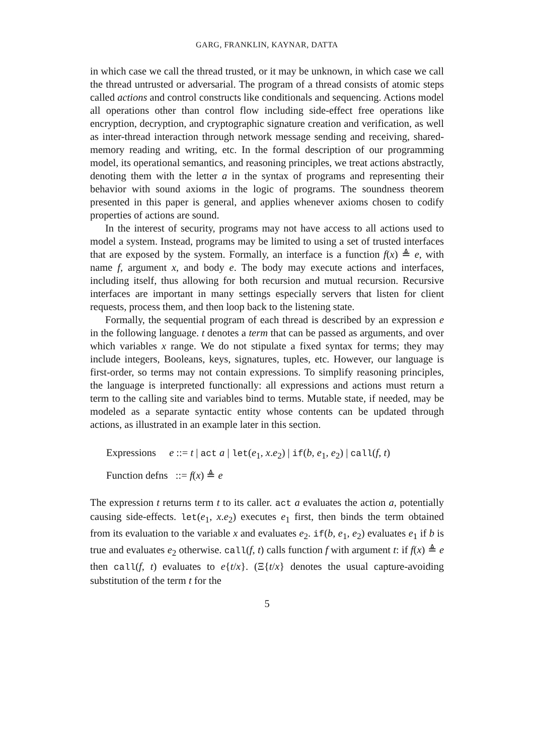GARG, FRANKLIN, KAYNAR, DATTA
in which case we call the thread trusted, or it may be unknown, in which case we call the thread untrusted or adversarial. The program of a thread consists of atomic steps called actions and control constructs like conditionals and sequencing. Actions model all operations other than control flow including side-effect free operations like encryption, decryption, and cryptographic signature creation and verification, as well as inter-thread interaction through network message sending and receiving, shared-memory reading and writing, etc. In the formal description of our programming model, its operational semantics, and reasoning principles, we treat actions abstractly, denoting them with the letter a in the syntax of programs and representing their behavior with sound axioms in the logic of programs. The soundness theorem presented in this paper is general, and applies whenever axioms chosen to codify properties of actions are sound.
In the interest of security, programs may not have access to all actions used to model a system. Instead, programs may be limited to using a set of trusted interfaces that are exposed by the system. Formally, an interface is a function f(x) ≜ e, with name f, argument x, and body e. The body may execute actions and interfaces, including itself, thus allowing for both recursion and mutual recursion. Recursive interfaces are important in many settings especially servers that listen for client requests, process them, and then loop back to the listening state.
Formally, the sequential program of each thread is described by an expression e in the following language. t denotes a term that can be passed as arguments, and over which variables x range. We do not stipulate a fixed syntax for terms; they may include integers, Booleans, keys, signatures, tuples, etc. However, our language is first-order, so terms may not contain expressions. To simplify reasoning principles, the language is interpreted functionally: all expressions and actions must return a term to the calling site and variables bind to terms. Mutable state, if needed, may be modeled as a separate syntactic entity whose contents can be updated through actions, as illustrated in an example later in this section.
Expressions e ::= t | act a | let(e<sub>1</sub>, x.e<sub>2</sub>) | if(b, e<sub>1</sub>, e<sub>2</sub>) | call(f, t)
Function defns ::= f(x) ≜ e
The expression t returns term t to its caller. act a evaluates the action a, potentially causing side-effects. let(e<sub>1</sub>, x.e<sub>2</sub>) executes e<sub>1</sub> first, then binds the term obtained from its evaluation to the variable x and evaluates e<sub>2</sub>. if(b, e<sub>1</sub>, e<sub>2</sub>) evaluates e<sub>1</sub> if b is true and evaluates e<sub>2</sub> otherwise. call(f, t) calls function f with argument t: if f(x) ≜ e then call(f, t) evaluates to e{t/x}. (Ξ{t/x} denotes the usual capture-avoiding substitution of the term t for the
5